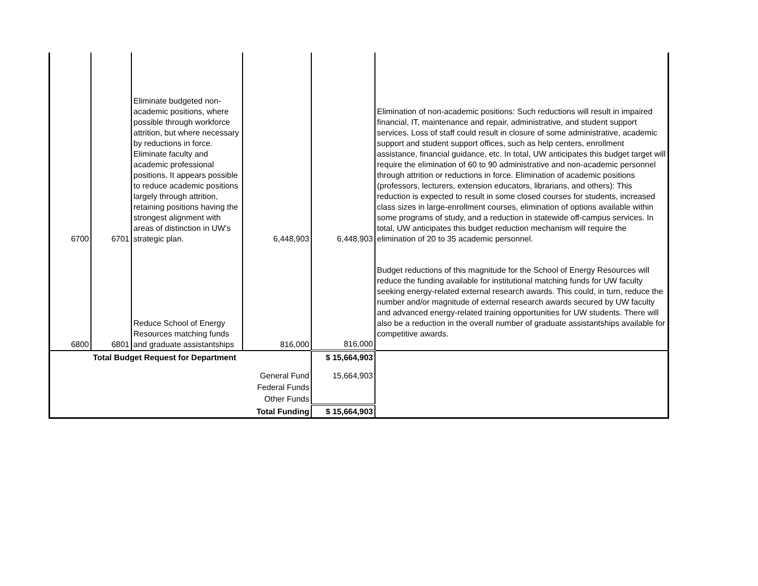| 6700 | 6701 | Eliminate budgeted non-academic positions, where possible through workforce attrition, but where necessary by reductions in force. Eliminate faculty and academic professional positions. It appears possible to reduce academic positions largely through attrition, retaining positions having the strongest alignment with areas of distinction in UW's strategic plan. | 6,448,903 | 6,448,903 | Elimination of non-academic positions: Such reductions will result in impaired financial, IT, maintenance and repair, administrative, and student support services. Loss of staff could result in closure of some administrative, academic support and student support offices, such as help centers, enrollment assistance, financial guidance, etc. In total, UW anticipates this budget target will require the elimination of 60 to 90 administrative and non-academic personnel through attrition or reductions in force. Elimination of academic positions (professors, lecturers, extension educators, librarians, and others): This reduction is expected to result in some closed courses for students, increased class sizes in large-enrollment courses, elimination of options available within some programs of study, and a reduction in statewide off-campus services. In total, UW anticipates this budget reduction mechanism will require the elimination of 20 to 35 academic personnel. |
| 6800 | 6801 | Reduce School of Energy Resources matching funds and graduate assistantships | 816,000 | 816,000 | Budget reductions of this magnitude for the School of Energy Resources will reduce the funding available for institutional matching funds for UW faculty seeking energy-related external research awards. This could, in turn, reduce the number and/or magnitude of external research awards secured by UW faculty and advanced energy-related training opportunities for UW students. There will also be a reduction in the overall number of graduate assistantships available for competitive awards. |
| Total Budget Request for Department | | | | $ 15,664,903 | |
| General Fund | | | | 15,664,903 | |
| Federal Funds | | | | | |
| Other Funds | | | | | |
| Total Funding | | | | $ 15,664,903 | |